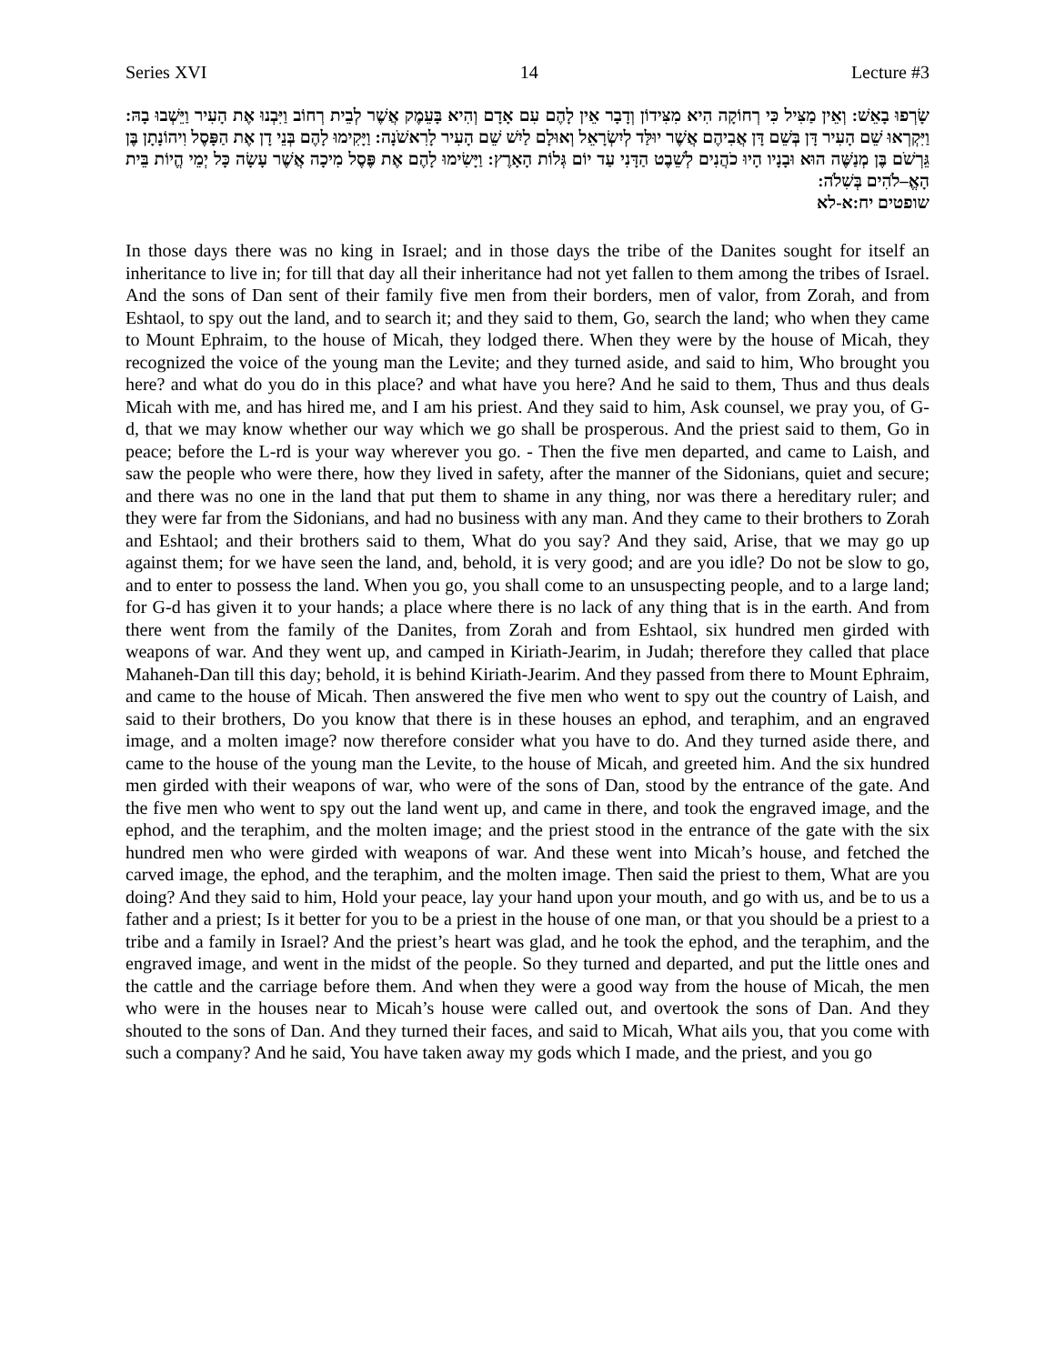Series XVI 14 Lecture #3
שָׂרְפוּ בָאֵשׁ: וְאֵין מַצִּיל כִּי רְחוֹקָה הִיא מִצִּידוֹן וְדָבָר אֵין לָהֶם עִם אָדָם וְהִיא בָּעֵמֶק אֲשֶׁר לְבֵית רְחוֹב וַיִּבְנוּ אֶת הָעִיר וַיֵּשְׁבוּ בָהּ: וַיִּקְרְאוּ שֵׁם הָעִיר דָּן בְּשֵׁם דָּן אֲבִיהֶם אֲשֶׁר יוּלַּד לְיִשְׂרָאֵל וְאוּלָם לַיִשׁ שֵׁם הָעִיר לָרִאשֹׁנָה: וַיָּקִימוּ לָהֶם בְּנֵי דָן אֶת הַפָּסֶל וִיהוֹנָתָן בֶּן גֵּרְשֹׁם בֶּן מְנַשֶּׁה הוּא וּבָנָיו הָיוּ כֹהֲנִים לְשֵׁבֶט הַדָּנִי עַד יוֹם גְּלוֹת הָאָרֶץ: וַיָּשִׂימוּ לָהֶם אֶת פֶּסֶל מִיכָה אֲשֶׁר עָשָׂה כָּל יְמֵי הֱיוֹת בֵּית הָאֱ–לֹהִים בְּשִׁלֹה:
שופטים יח:א-לא
In those days there was no king in Israel; and in those days the tribe of the Danites sought for itself an inheritance to live in; for till that day all their inheritance had not yet fallen to them among the tribes of Israel. And the sons of Dan sent of their family five men from their borders, men of valor, from Zorah, and from Eshtaol, to spy out the land, and to search it; and they said to them, Go, search the land; who when they came to Mount Ephraim, to the house of Micah, they lodged there. When they were by the house of Micah, they recognized the voice of the young man the Levite; and they turned aside, and said to him, Who brought you here? and what do you do in this place? and what have you here? And he said to them, Thus and thus deals Micah with me, and has hired me, and I am his priest. And they said to him, Ask counsel, we pray you, of G-d, that we may know whether our way which we go shall be prosperous. And the priest said to them, Go in peace; before the L-rd is your way wherever you go. - Then the five men departed, and came to Laish, and saw the people who were there, how they lived in safety, after the manner of the Sidonians, quiet and secure; and there was no one in the land that put them to shame in any thing, nor was there a hereditary ruler; and they were far from the Sidonians, and had no business with any man. And they came to their brothers to Zorah and Eshtaol; and their brothers said to them, What do you say? And they said, Arise, that we may go up against them; for we have seen the land, and, behold, it is very good; and are you idle? Do not be slow to go, and to enter to possess the land. When you go, you shall come to an unsuspecting people, and to a large land; for G-d has given it to your hands; a place where there is no lack of any thing that is in the earth. And from there went from the family of the Danites, from Zorah and from Eshtaol, six hundred men girded with weapons of war. And they went up, and camped in Kiriath-Jearim, in Judah; therefore they called that place Mahaneh-Dan till this day; behold, it is behind Kiriath-Jearim. And they passed from there to Mount Ephraim, and came to the house of Micah. Then answered the five men who went to spy out the country of Laish, and said to their brothers, Do you know that there is in these houses an ephod, and teraphim, and an engraved image, and a molten image? now therefore consider what you have to do. And they turned aside there, and came to the house of the young man the Levite, to the house of Micah, and greeted him. And the six hundred men girded with their weapons of war, who were of the sons of Dan, stood by the entrance of the gate. And the five men who went to spy out the land went up, and came in there, and took the engraved image, and the ephod, and the teraphim, and the molten image; and the priest stood in the entrance of the gate with the six hundred men who were girded with weapons of war. And these went into Micah’s house, and fetched the carved image, the ephod, and the teraphim, and the molten image. Then said the priest to them, What are you doing? And they said to him, Hold your peace, lay your hand upon your mouth, and go with us, and be to us a father and a priest; Is it better for you to be a priest in the house of one man, or that you should be a priest to a tribe and a family in Israel? And the priest’s heart was glad, and he took the ephod, and the teraphim, and the engraved image, and went in the midst of the people. So they turned and departed, and put the little ones and the cattle and the carriage before them. And when they were a good way from the house of Micah, the men who were in the houses near to Micah’s house were called out, and overtook the sons of Dan. And they shouted to the sons of Dan. And they turned their faces, and said to Micah, What ails you, that you come with such a company? And he said, You have taken away my gods which I made, and the priest, and you go